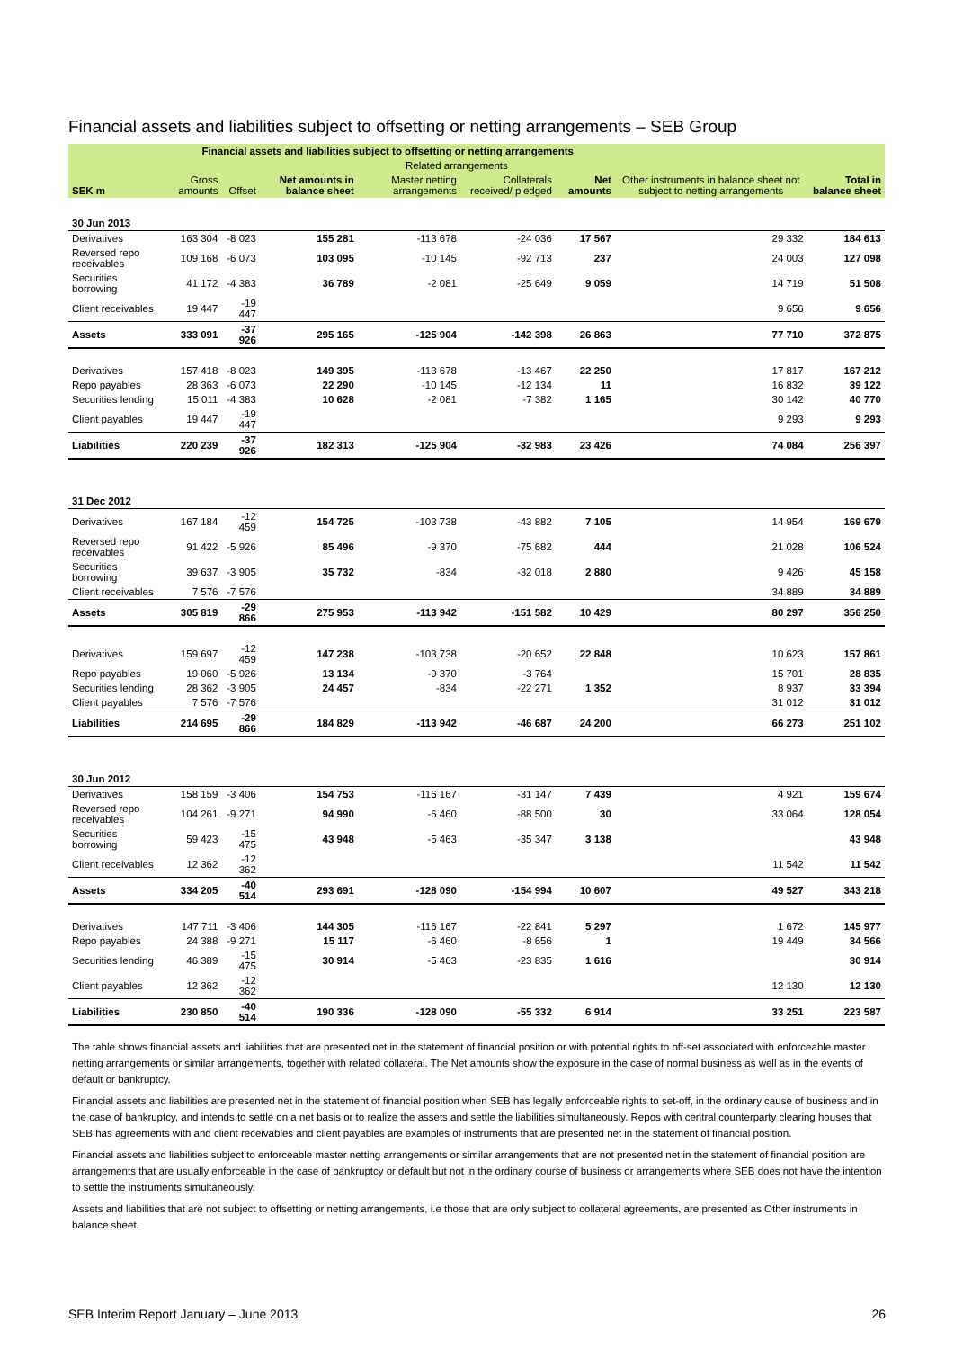Financial assets and liabilities subject to offsetting or netting arrangements – SEB Group
| | Financial assets and liabilities subject to offsetting or netting arrangements | | | | | | | |
| --- | --- | --- | --- | --- | --- | --- | --- | --- |
| | | | | Related arrangements | | | | |
| SEK m | Gross amounts | Offset | Net amounts in balance sheet | Master netting arrangements | Collaterals received/ pledged | Net amounts | Other instruments in balance sheet not subject to netting arrangements | Total in balance sheet |
| 30 Jun 2013 | | | | | | | | |
| Derivatives | 163 304 | -8 023 | 155 281 | -113 678 | -24 036 | 17 567 | 29 332 | 184 613 |
| Reversed repo receivables | 109 168 | -6 073 | 103 095 | -10 145 | -92 713 | 237 | 24 003 | 127 098 |
| Securities borrowing | 41 172 | -4 383 | 36 789 | -2 081 | -25 649 | 9 059 | 14 719 | 51 508 |
| Client receivables | 19 447 | -19 447 | | | | | 9 656 | 9 656 |
| Assets | 333 091 | -37 926 | 295 165 | -125 904 | -142 398 | 26 863 | 77 710 | 372 875 |
| Derivatives | 157 418 | -8 023 | 149 395 | -113 678 | -13 467 | 22 250 | 17 817 | 167 212 |
| Repo payables | 28 363 | -6 073 | 22 290 | -10 145 | -12 134 | 11 | 16 832 | 39 122 |
| Securities lending | 15 011 | -4 383 | 10 628 | -2 081 | -7 382 | 1 165 | 30 142 | 40 770 |
| Client payables | 19 447 | -19 447 | | | | | 9 293 | 9 293 |
| Liabilities | 220 239 | -37 926 | 182 313 | -125 904 | -32 983 | 23 426 | 74 084 | 256 397 |
| 31 Dec 2012 | | | | | | | | |
| Derivatives | 167 184 | -12 459 | 154 725 | -103 738 | -43 882 | 7 105 | 14 954 | 169 679 |
| Reversed repo receivables | 91 422 | -5 926 | 85 496 | -9 370 | -75 682 | 444 | 21 028 | 106 524 |
| Securities borrowing | 39 637 | -3 905 | 35 732 | -834 | -32 018 | 2 880 | 9 426 | 45 158 |
| Client receivables | 7 576 | -7 576 | | | | | 34 889 | 34 889 |
| Assets | 305 819 | -29 866 | 275 953 | -113 942 | -151 582 | 10 429 | 80 297 | 356 250 |
| Derivatives | 159 697 | -12 459 | 147 238 | -103 738 | -20 652 | 22 848 | 10 623 | 157 861 |
| Repo payables | 19 060 | -5 926 | 13 134 | -9 370 | -3 764 | | 15 701 | 28 835 |
| Securities lending | 28 362 | -3 905 | 24 457 | -834 | -22 271 | 1 352 | 8 937 | 33 394 |
| Client payables | 7 576 | -7 576 | | | | | 31 012 | 31 012 |
| Liabilities | 214 695 | -29 866 | 184 829 | -113 942 | -46 687 | 24 200 | 66 273 | 251 102 |
| 30 Jun 2012 | | | | | | | | |
| Derivatives | 158 159 | -3 406 | 154 753 | -116 167 | -31 147 | 7 439 | 4 921 | 159 674 |
| Reversed repo receivables | 104 261 | -9 271 | 94 990 | -6 460 | -88 500 | 30 | 33 064 | 128 054 |
| Securities borrowing | 59 423 | -15 475 | 43 948 | -5 463 | -35 347 | 3 138 | | 43 948 |
| Client receivables | 12 362 | -12 362 | | | | | 11 542 | 11 542 |
| Assets | 334 205 | -40 514 | 293 691 | -128 090 | -154 994 | 10 607 | 49 527 | 343 218 |
| Derivatives | 147 711 | -3 406 | 144 305 | -116 167 | -22 841 | 5 297 | 1 672 | 145 977 |
| Repo payables | 24 388 | -9 271 | 15 117 | -6 460 | -8 656 | 1 | 19 449 | 34 566 |
| Securities lending | 46 389 | -15 475 | 30 914 | -5 463 | -23 835 | 1 616 | | 30 914 |
| Client payables | 12 362 | -12 362 | | | | | 12 130 | 12 130 |
| Liabilities | 230 850 | -40 514 | 190 336 | -128 090 | -55 332 | 6 914 | 33 251 | 223 587 |
The table shows financial assets and liabilities that are presented net in the statement of financial position or with potential rights to off-set associated with enforceable master netting arrangements or similar arrangements, together with related collateral. The Net amounts show the exposure in the case of normal business as well as in the events of default or bankruptcy.
Financial assets and liabilities are presented net in the statement of financial position when SEB has legally enforceable rights to set-off, in the ordinary cause of business and in the case of bankruptcy, and intends to settle on a net basis or to realize the assets and settle the liabilities simultaneously. Repos with central counterparty clearing houses that SEB has agreements with and client receivables and client payables are examples of instruments that are presented net in the statement of financial position.
Financial assets and liabilities subject to enforceable master netting arrangements or similar arrangements that are not presented net in the statement of financial position are arrangements that are usually enforceable in the case of bankruptcy or default but not in the ordinary course of business or arrangements where SEB does not have the intention to settle the instruments simultaneously.
Assets and liabilities that are not subject to offsetting or netting arrangements, i.e those that are only subject to collateral agreements, are presented as Other instruments in balance sheet.
SEB Interim Report January – June 2013 26